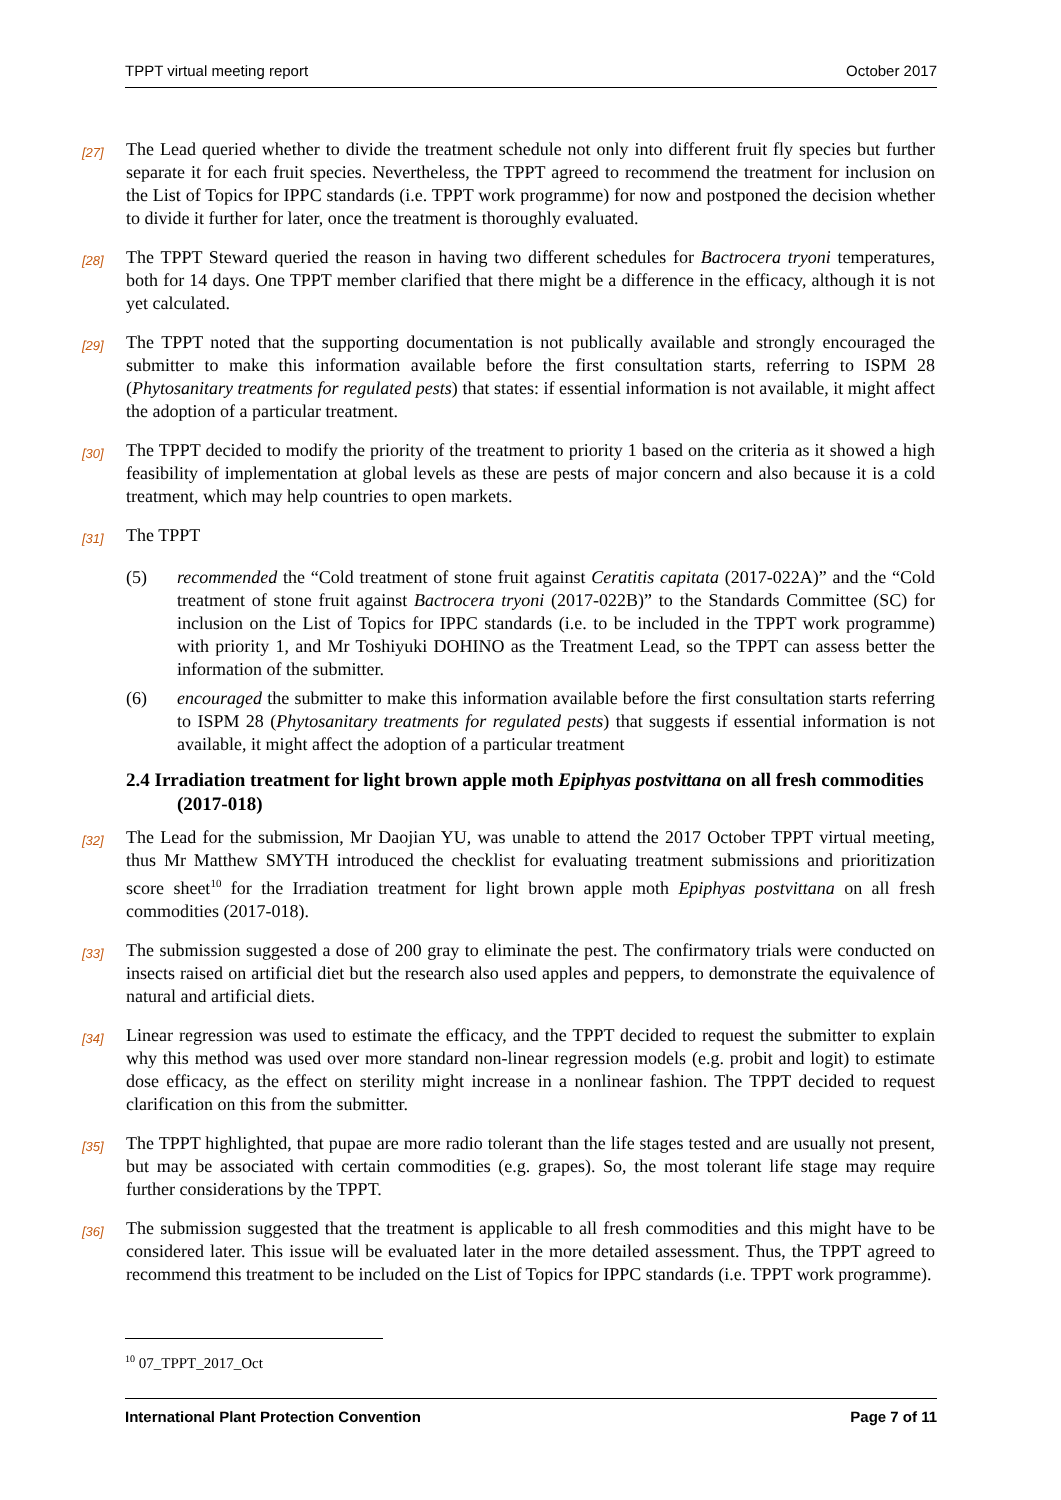TPPT virtual meeting report October 2017
[27]
The Lead queried whether to divide the treatment schedule not only into different fruit fly species but further separate it for each fruit species. Nevertheless, the TPPT agreed to recommend the treatment for inclusion on the List of Topics for IPPC standards (i.e. TPPT work programme) for now and postponed the decision whether to divide it further for later, once the treatment is thoroughly evaluated.
[28]
The TPPT Steward queried the reason in having two different schedules for Bactrocera tryoni temperatures, both for 14 days. One TPPT member clarified that there might be a difference in the efficacy, although it is not yet calculated.
[29]
The TPPT noted that the supporting documentation is not publically available and strongly encouraged the submitter to make this information available before the first consultation starts, referring to ISPM 28 (Phytosanitary treatments for regulated pests) that states: if essential information is not available, it might affect the adoption of a particular treatment.
[30]
The TPPT decided to modify the priority of the treatment to priority 1 based on the criteria as it showed a high feasibility of implementation at global levels as these are pests of major concern and also because it is a cold treatment, which may help countries to open markets.
[31]
The TPPT
(5) recommended the “Cold treatment of stone fruit against Ceratitis capitata (2017-022A)” and the “Cold treatment of stone fruit against Bactrocera tryoni (2017-022B)” to the Standards Committee (SC) for inclusion on the List of Topics for IPPC standards (i.e. to be included in the TPPT work programme) with priority 1, and Mr Toshiyuki DOHINO as the Treatment Lead, so the TPPT can assess better the information of the submitter.
(6) encouraged the submitter to make this information available before the first consultation starts referring to ISPM 28 (Phytosanitary treatments for regulated pests) that suggests if essential information is not available, it might affect the adoption of a particular treatment
2.4 Irradiation treatment for light brown apple moth Epiphyas postvittana on all fresh commodities (2017-018)
[32]
The Lead for the submission, Mr Daojian YU, was unable to attend the 2017 October TPPT virtual meeting, thus Mr Matthew SMYTH introduced the checklist for evaluating treatment submissions and prioritization score sheet<sup>10</sup> for the Irradiation treatment for light brown apple moth Epiphyas postvittana on all fresh commodities (2017-018).
[33]
The submission suggested a dose of 200 gray to eliminate the pest. The confirmatory trials were conducted on insects raised on artificial diet but the research also used apples and peppers, to demonstrate the equivalence of natural and artificial diets.
[34]
Linear regression was used to estimate the efficacy, and the TPPT decided to request the submitter to explain why this method was used over more standard non-linear regression models (e.g. probit and logit) to estimate dose efficacy, as the effect on sterility might increase in a nonlinear fashion. The TPPT decided to request clarification on this from the submitter.
[35]
The TPPT highlighted, that pupae are more radio tolerant than the life stages tested and are usually not present, but may be associated with certain commodities (e.g. grapes). So, the most tolerant life stage may require further considerations by the TPPT.
[36]
The submission suggested that the treatment is applicable to all fresh commodities and this might have to be considered later. This issue will be evaluated later in the more detailed assessment. Thus, the TPPT agreed to recommend this treatment to be included on the List of Topics for IPPC standards (i.e. TPPT work programme).
<sup>10</sup> 07_TPPT_2017_Oct
International Plant Protection Convention Page 7 of 11